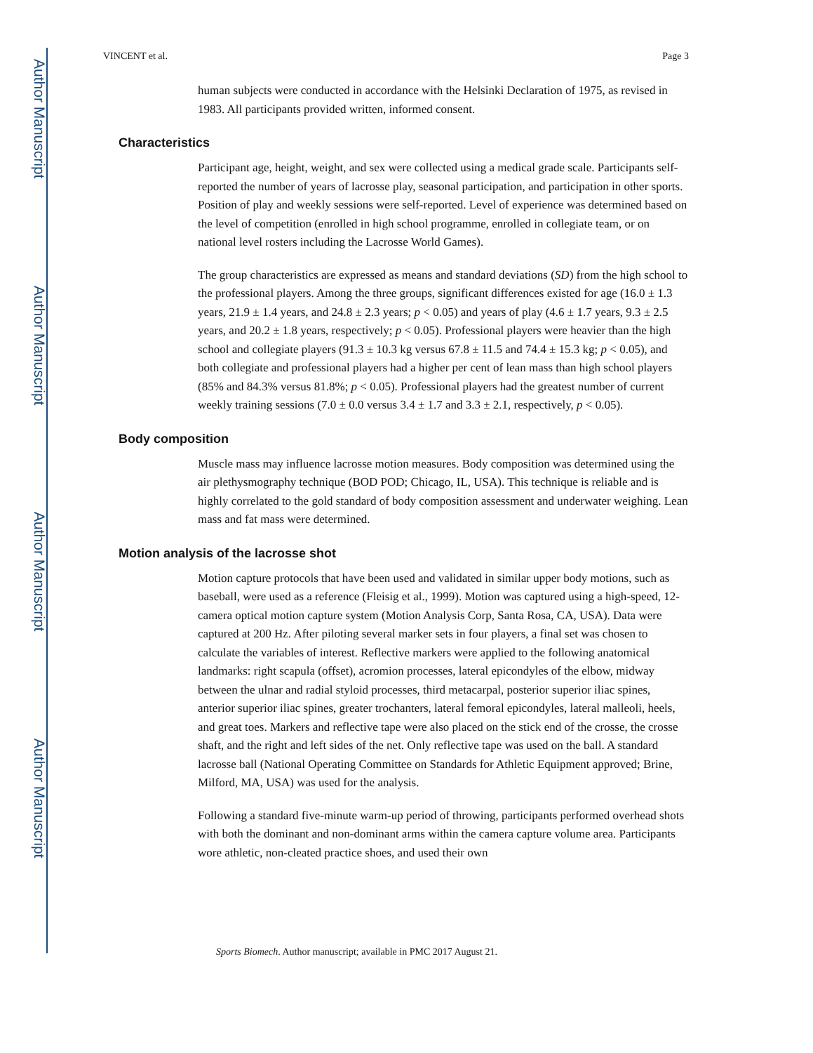Author Manuscript
Author Manuscript
Author Manuscript
Author Manuscript
VINCENT et al. Page 3
human subjects were conducted in accordance with the Helsinki Declaration of 1975, as revised in 1983. All participants provided written, informed consent.
Characteristics
Participant age, height, weight, and sex were collected using a medical grade scale. Participants self-reported the number of years of lacrosse play, seasonal participation, and participation in other sports. Position of play and weekly sessions were self-reported. Level of experience was determined based on the level of competition (enrolled in high school programme, enrolled in collegiate team, or on national level rosters including the Lacrosse World Games).
The group characteristics are expressed as means and standard deviations (SD) from the high school to the professional players. Among the three groups, significant differences existed for age (16.0 ± 1.3 years, 21.9 ± 1.4 years, and 24.8 ± 2.3 years; p < 0.05) and years of play (4.6 ± 1.7 years, 9.3 ± 2.5 years, and 20.2 ± 1.8 years, respectively; p < 0.05). Professional players were heavier than the high school and collegiate players (91.3 ± 10.3 kg versus 67.8 ± 11.5 and 74.4 ± 15.3 kg; p < 0.05), and both collegiate and professional players had a higher per cent of lean mass than high school players (85% and 84.3% versus 81.8%; p < 0.05). Professional players had the greatest number of current weekly training sessions (7.0 ± 0.0 versus 3.4 ± 1.7 and 3.3 ± 2.1, respectively, p < 0.05).
Body composition
Muscle mass may influence lacrosse motion measures. Body composition was determined using the air plethysmography technique (BOD POD; Chicago, IL, USA). This technique is reliable and is highly correlated to the gold standard of body composition assessment and underwater weighing. Lean mass and fat mass were determined.
Motion analysis of the lacrosse shot
Motion capture protocols that have been used and validated in similar upper body motions, such as baseball, were used as a reference (Fleisig et al., 1999). Motion was captured using a high-speed, 12-camera optical motion capture system (Motion Analysis Corp, Santa Rosa, CA, USA). Data were captured at 200 Hz. After piloting several marker sets in four players, a final set was chosen to calculate the variables of interest. Reflective markers were applied to the following anatomical landmarks: right scapula (offset), acromion processes, lateral epicondyles of the elbow, midway between the ulnar and radial styloid processes, third metacarpal, posterior superior iliac spines, anterior superior iliac spines, greater trochanters, lateral femoral epicondyles, lateral malleoli, heels, and great toes. Markers and reflective tape were also placed on the stick end of the crosse, the crosse shaft, and the right and left sides of the net. Only reflective tape was used on the ball. A standard lacrosse ball (National Operating Committee on Standards for Athletic Equipment approved; Brine, Milford, MA, USA) was used for the analysis.
Following a standard five-minute warm-up period of throwing, participants performed overhead shots with both the dominant and non-dominant arms within the camera capture volume area. Participants wore athletic, non-cleated practice shoes, and used their own
Sports Biomech. Author manuscript; available in PMC 2017 August 21.